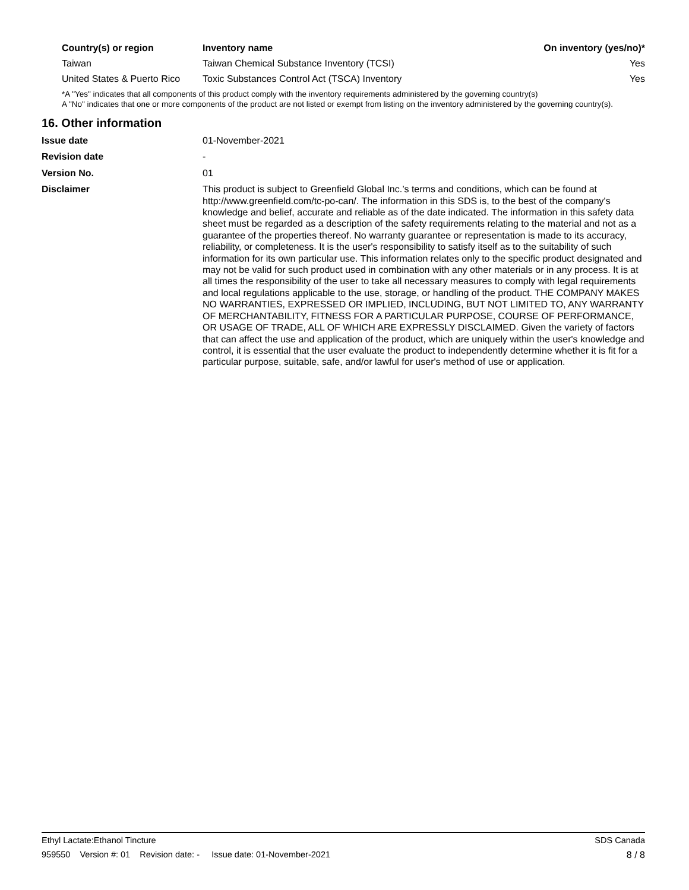| Country(s) or region | Inventory name | On inventory (yes/no)* |
| --- | --- | --- |
| Taiwan | Taiwan Chemical Substance Inventory (TCSI) | Yes |
| United States & Puerto Rico | Toxic Substances Control Act (TSCA) Inventory | Yes |
*A "Yes" indicates that all components of this product comply with the inventory requirements administered by the governing country(s)
A "No" indicates that one or more components of the product are not listed or exempt from listing on the inventory administered by the governing country(s).
16. Other information
| Issue date | 01-November-2021 |
| Revision date | - |
| Version No. | 01 |
| Disclaimer | This product is subject to Greenfield Global Inc.’s terms and conditions, which can be found at http://www.greenfield.com/tc-po-can/. The information in this SDS is, to the best of the company's knowledge and belief, accurate and reliable as of the date indicated. The information in this safety data sheet must be regarded as a description of the safety requirements relating to the material and not as a guarantee of the properties thereof. No warranty guarantee or representation is made to its accuracy, reliability, or completeness. It is the user's responsibility to satisfy itself as to the suitability of such information for its own particular use. This information relates only to the specific product designated and may not be valid for such product used in combination with any other materials or in any process. It is at all times the responsibility of the user to take all necessary measures to comply with legal requirements and local regulations applicable to the use, storage, or handling of the product. THE COMPANY MAKES NO WARRANTIES, EXPRESSED OR IMPLIED, INCLUDING, BUT NOT LIMITED TO, ANY WARRANTY OF MERCHANTABILITY, FITNESS FOR A PARTICULAR PURPOSE, COURSE OF PERFORMANCE, OR USAGE OF TRADE, ALL OF WHICH ARE EXPRESSLY DISCLAIMED. Given the variety of factors that can affect the use and application of the product, which are uniquely within the user's knowledge and control, it is essential that the user evaluate the product to independently determine whether it is fit for a particular purpose, suitable, safe, and/or lawful for user's method of use or application. |
Ethyl Lactate:Ethanol Tincture SDS Canada
959550 Version #: 01 Revision date: - Issue date: 01-November-2021 8 / 8